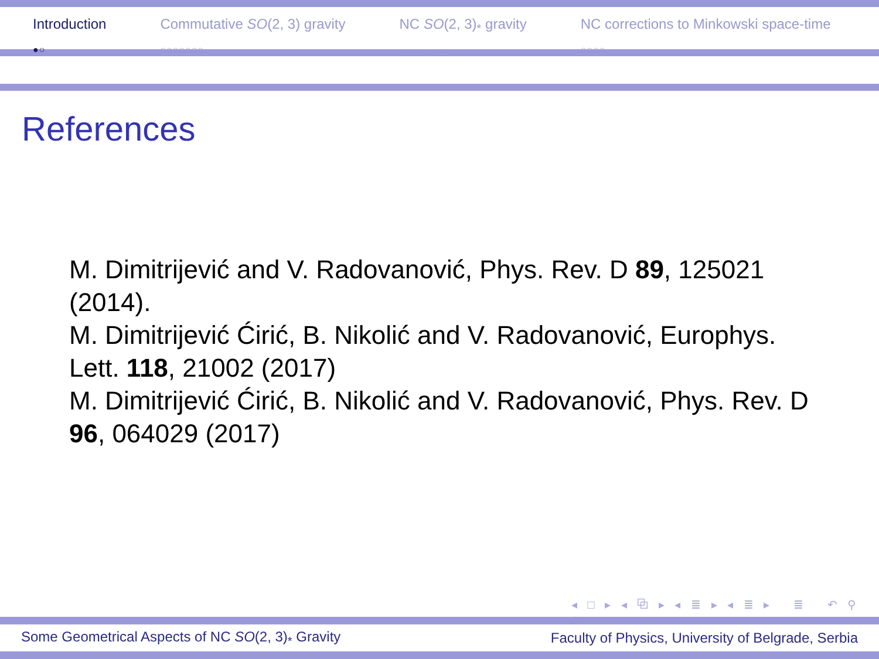Introduction
●○
Commutative SO(2, 3) gravity
○○○○○○○
NC SO(2, 3)<sub>*</sub> gravity
○○○○○○○○○○
NC corrections to Minkowski space-time
○○○○
References
M. Dimitrijević and V. Radovanović, Phys. Rev. D 89, 125021 (2014).
M. Dimitrijević Ćirić, B. Nikolić and V. Radovanović, Europhys. Lett. 118, 21002 (2017)
M. Dimitrijević Ćirić, B. Nikolić and V. Radovanović, Phys. Rev. D 96, 064029 (2017)
◂ □ ▸ ◂ ⧉ ▸ ◂ ≣ ▸ ◂ ≣ ▸ ≣ ↶ ⚲ ↷
Some Geometrical Aspects of NC SO(2, 3)<sub>*</sub> Gravity Faculty of Physics, University of Belgrade, Serbia